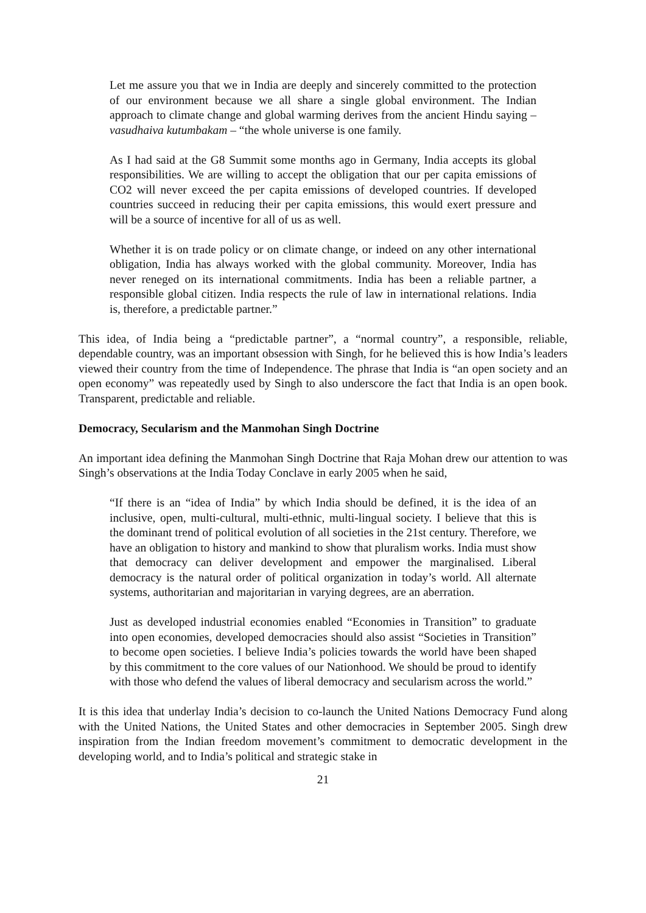Let me assure you that we in India are deeply and sincerely committed to the protection of our environment because we all share a single global environment. The Indian approach to climate change and global warming derives from the ancient Hindu saying – vasudhaiva kutumbakam – “the whole universe is one family.
As I had said at the G8 Summit some months ago in Germany, India accepts its global responsibilities. We are willing to accept the obligation that our per capita emissions of CO2 will never exceed the per capita emissions of developed countries. If developed countries succeed in reducing their per capita emissions, this would exert pressure and will be a source of incentive for all of us as well.
Whether it is on trade policy or on climate change, or indeed on any other international obligation, India has always worked with the global community. Moreover, India has never reneged on its international commitments. India has been a reliable partner, a responsible global citizen. India respects the rule of law in international relations. India is, therefore, a predictable partner.”
This idea, of India being a “predictable partner”, a “normal country”, a responsible, reliable, dependable country, was an important obsession with Singh, for he believed this is how India’s leaders viewed their country from the time of Independence. The phrase that India is “an open society and an open economy” was repeatedly used by Singh to also underscore the fact that India is an open book. Transparent, predictable and reliable.
Democracy, Secularism and the Manmohan Singh Doctrine
An important idea defining the Manmohan Singh Doctrine that Raja Mohan drew our attention to was Singh’s observations at the India Today Conclave in early 2005 when he said,
“If there is an “idea of India” by which India should be defined, it is the idea of an inclusive, open, multi-cultural, multi-ethnic, multi-lingual society. I believe that this is the dominant trend of political evolution of all societies in the 21st century. Therefore, we have an obligation to history and mankind to show that pluralism works. India must show that democracy can deliver development and empower the marginalised. Liberal democracy is the natural order of political organization in today’s world. All alternate systems, authoritarian and majoritarian in varying degrees, are an aberration.
Just as developed industrial economies enabled “Economies in Transition” to graduate into open economies, developed democracies should also assist “Societies in Transition” to become open societies. I believe India’s policies towards the world have been shaped by this commitment to the core values of our Nationhood. We should be proud to identify with those who defend the values of liberal democracy and secularism across the world.”
It is this idea that underlay India’s decision to co-launch the United Nations Democracy Fund along with the United Nations, the United States and other democracies in September 2005. Singh drew inspiration from the Indian freedom movement’s commitment to democratic development in the developing world, and to India’s political and strategic stake in
21